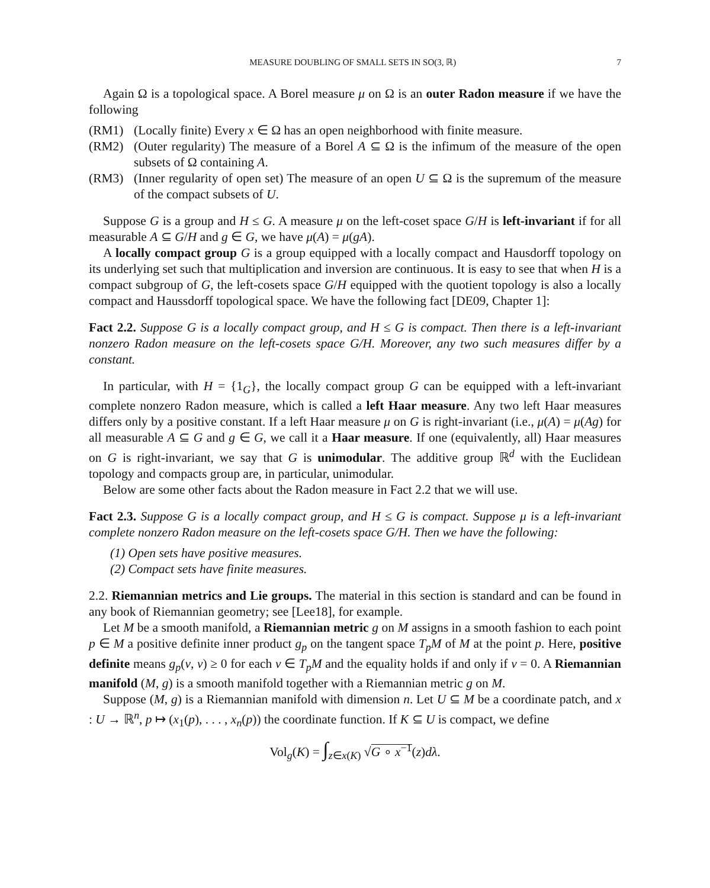MEASURE DOUBLING OF SMALL SETS IN SO(3, ℝ) 7
Again Ω is a topological space. A Borel measure μ on Ω is an outer Radon measure if we have the following
(RM1) (Locally finite) Every x ∈ Ω has an open neighborhood with finite measure.
(RM2) (Outer regularity) The measure of a Borel A ⊆ Ω is the infimum of the measure of the open subsets of Ω containing A.
(RM3) (Inner regularity of open set) The measure of an open U ⊆ Ω is the supremum of the measure of the compact subsets of U.
Suppose G is a group and H ≤ G. A measure μ on the left-coset space G/H is left-invariant if for all measurable A ⊆ G/H and g ∈ G, we have μ(A) = μ(gA).
A locally compact group G is a group equipped with a locally compact and Hausdorff topology on its underlying set such that multiplication and inversion are continuous. It is easy to see that when H is a compact subgroup of G, the left-cosets space G/H equipped with the quotient topology is also a locally compact and Haussdorff topological space. We have the following fact [DE09, Chapter 1]:
Fact 2.2. Suppose G is a locally compact group, and H ≤ G is compact. Then there is a left-invariant nonzero Radon measure on the left-cosets space G/H. Moreover, any two such measures differ by a constant.
In particular, with H = {1<sub>G</sub>}, the locally compact group G can be equipped with a left-invariant complete nonzero Radon measure, which is called a left Haar measure. Any two left Haar measures differs only by a positive constant. If a left Haar measure μ on G is right-invariant (i.e., μ(A) = μ(Ag) for all measurable A ⊆ G and g ∈ G, we call it a Haar measure. If one (equivalently, all) Haar measures on G is right-invariant, we say that G is unimodular. The additive group ℝ<sup>d</sup> with the Euclidean topology and compacts group are, in particular, unimodular.
Below are some other facts about the Radon measure in Fact 2.2 that we will use.
Fact 2.3. Suppose G is a locally compact group, and H ≤ G is compact. Suppose μ is a left-invariant complete nonzero Radon measure on the left-cosets space G/H. Then we have the following:
(1) Open sets have positive measures.
(2) Compact sets have finite measures.
2.2. Riemannian metrics and Lie groups. The material in this section is standard and can be found in any book of Riemannian geometry; see [Lee18], for example.
Let M be a smooth manifold, a Riemannian metric g on M assigns in a smooth fashion to each point p ∈ M a positive definite inner product g<sub>p</sub> on the tangent space T<sub>p</sub>M of M at the point p. Here, positive definite means g<sub>p</sub>(v, v) ≥ 0 for each v ∈ T<sub>p</sub>M and the equality holds if and only if v = 0. A Riemannian manifold (M, g) is a smooth manifold together with a Riemannian metric g on M.
Suppose (M, g) is a Riemannian manifold with dimension n. Let U ⊆ M be a coordinate patch, and x : U → ℝ<sup>n</sup>, p ↦ (x<sub>1</sub>(p), . . . , x<sub>n</sub>(p)) the coordinate function. If K ⊆ U is compact, we define
Vol<sub>g</sub>(K) = ∫<sub>z∈x(K)</sub> √G ∘ x<sup>−1</sup>(z)dλ.